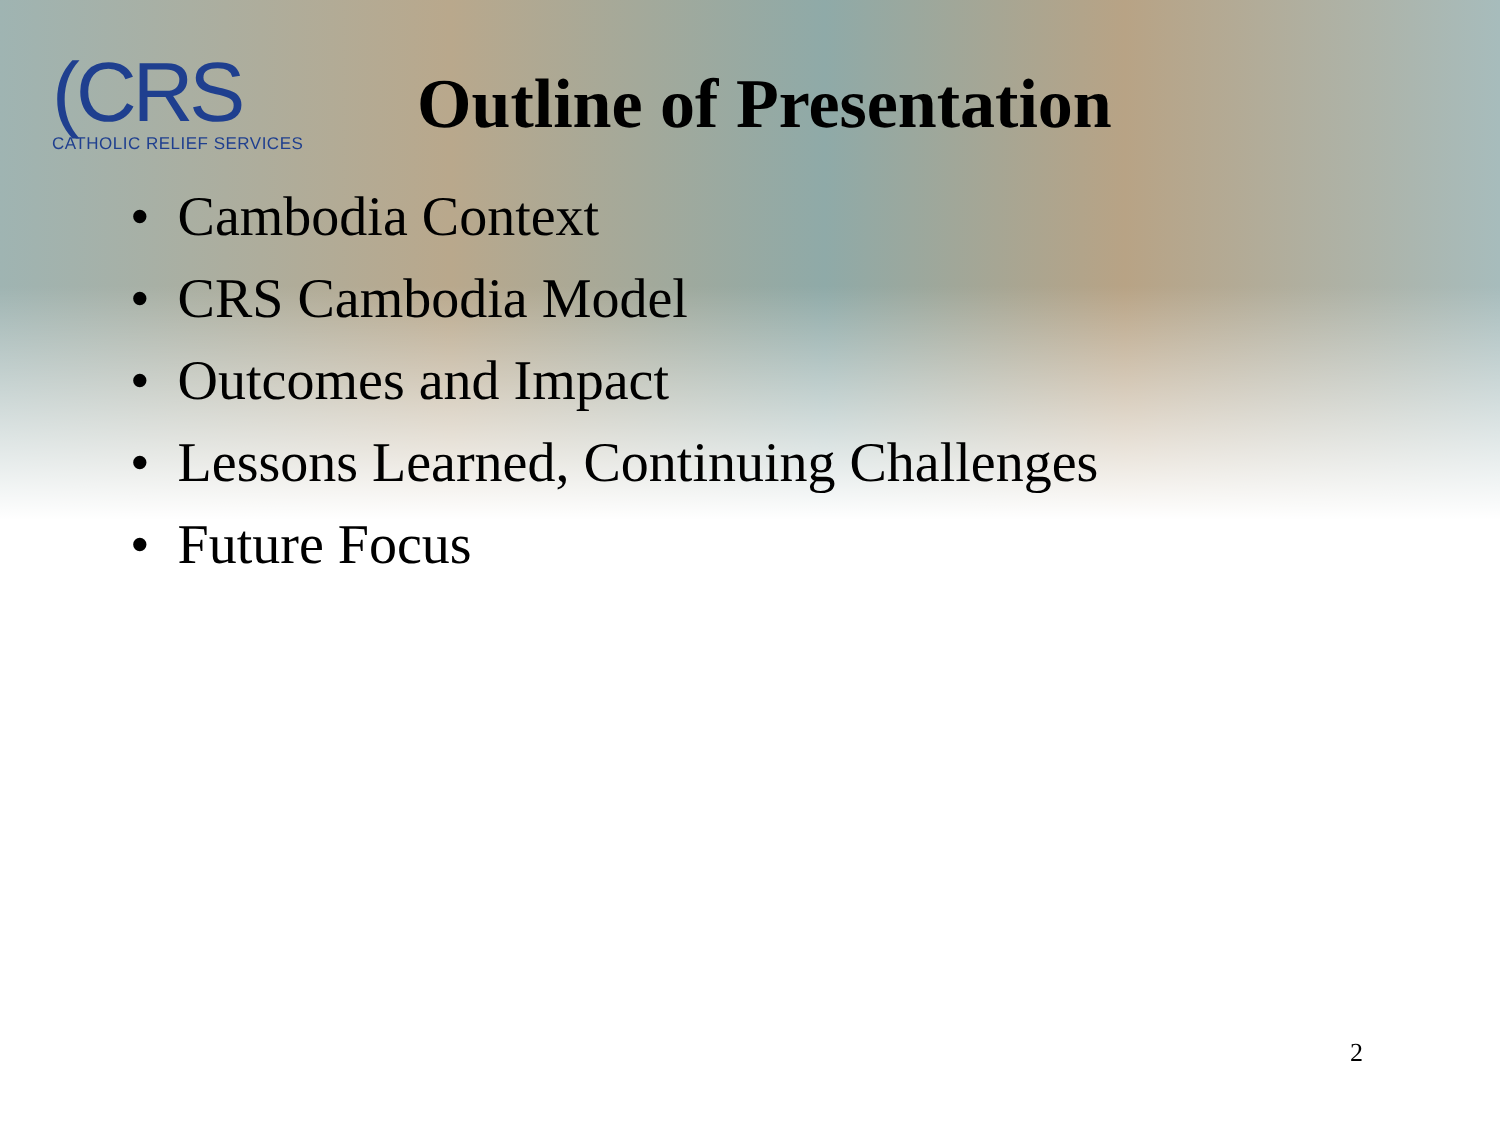(CRS
CATHOLIC RELIEF SERVICES
Outline of Presentation
• Cambodia Context
• CRS Cambodia Model
• Outcomes and Impact
• Lessons Learned, Continuing Challenges
• Future Focus
2